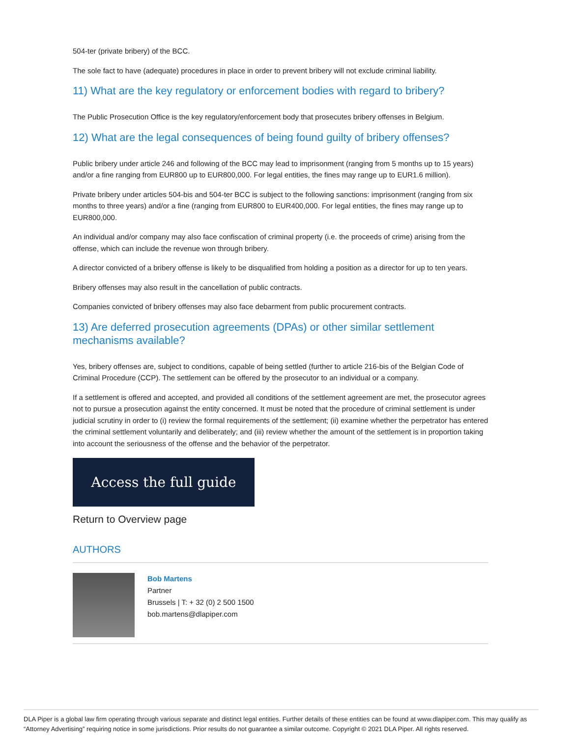504-ter (private bribery) of the BCC.
The sole fact to have (adequate) procedures in place in order to prevent bribery will not exclude criminal liability.
11) What are the key regulatory or enforcement bodies with regard to bribery?
The Public Prosecution Office is the key regulatory/enforcement body that prosecutes bribery offenses in Belgium.
12) What are the legal consequences of being found guilty of bribery offenses?
Public bribery under article 246 and following of the BCC may lead to imprisonment (ranging from 5 months up to 15 years) and/or a fine ranging from EUR800 up to EUR800,000. For legal entities, the fines may range up to EUR1.6 million).
Private bribery under articles 504-bis and 504-ter BCC is subject to the following sanctions: imprisonment (ranging from six months to three years) and/or a fine (ranging from EUR800 to EUR400,000. For legal entities, the fines may range up to EUR800,000.
An individual and/or company may also face confiscation of criminal property (i.e. the proceeds of crime) arising from the offense, which can include the revenue won through bribery.
A director convicted of a bribery offense is likely to be disqualified from holding a position as a director for up to ten years.
Bribery offenses may also result in the cancellation of public contracts.
Companies convicted of bribery offenses may also face debarment from public procurement contracts.
13) Are deferred prosecution agreements (DPAs) or other similar settlement mechanisms available?
Yes, bribery offenses are, subject to conditions, capable of being settled (further to article 216-bis of the Belgian Code of Criminal Procedure (CCP). The settlement can be offered by the prosecutor to an individual or a company.
If a settlement is offered and accepted, and provided all conditions of the settlement agreement are met, the prosecutor agrees not to pursue a prosecution against the entity concerned. It must be noted that the procedure of criminal settlement is under judicial scrutiny in order to (i) review the formal requirements of the settlement; (ii) examine whether the perpetrator has entered the criminal settlement voluntarily and deliberately; and (iii) review whether the amount of the settlement is in proportion taking into account the seriousness of the offense and the behavior of the perpetrator.
Access the full guide
Return to Overview page
AUTHORS
Bob Martens
Partner
Brussels | T: + 32 (0) 2 500 1500
bob.martens@dlapiper.com
DLA Piper is a global law firm operating through various separate and distinct legal entities. Further details of these entities can be found at www.dlapiper.com. This may qualify as “Attorney Advertising” requiring notice in some jurisdictions. Prior results do not guarantee a similar outcome. Copyright © 2021 DLA Piper. All rights reserved.